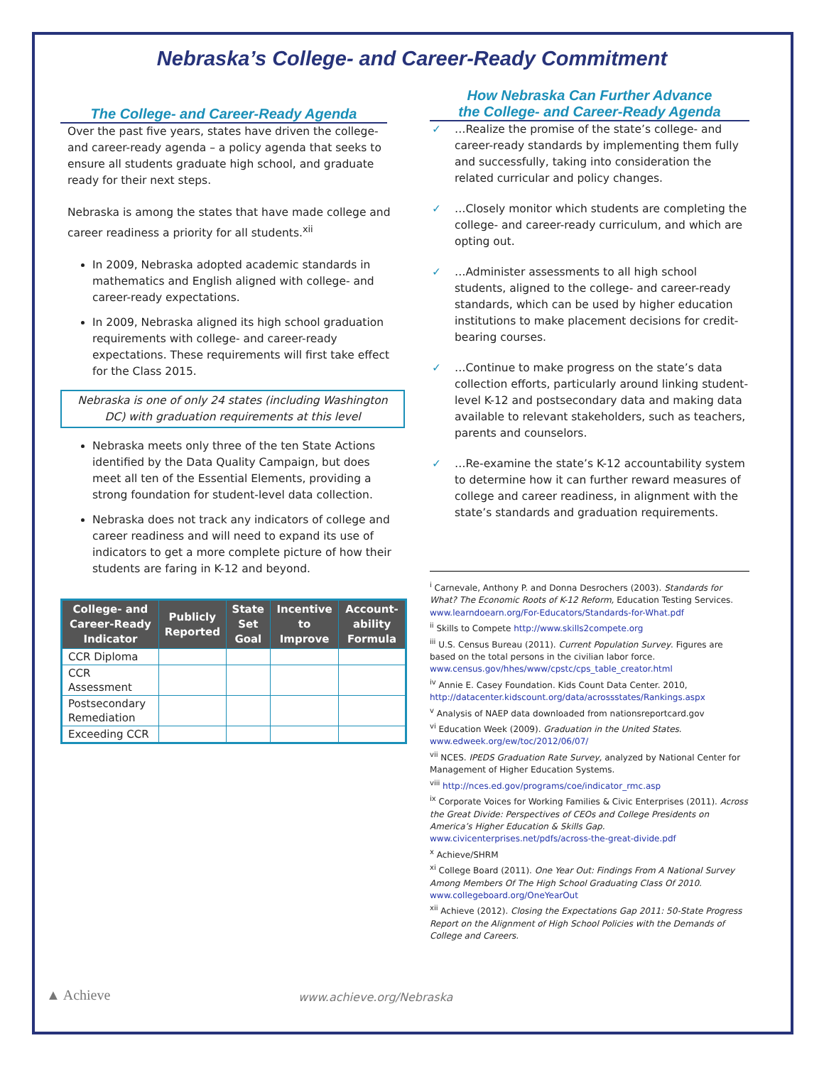Nebraska’s College- and Career-Ready Commitment
The College- and Career-Ready Agenda
Over the past five years, states have driven the college- and career-ready agenda – a policy agenda that seeks to ensure all students graduate high school, and graduate ready for their next steps.
Nebraska is among the states that have made college and career readiness a priority for all students.<sup>xii</sup>
In 2009, Nebraska adopted academic standards in mathematics and English aligned with college- and career-ready expectations.
In 2009, Nebraska aligned its high school graduation requirements with college- and career-ready expectations. These requirements will first take effect for the Class 2015.
Nebraska is one of only 24 states (including Washington DC) with graduation requirements at this level
Nebraska meets only three of the ten State Actions identified by the Data Quality Campaign, but does meet all ten of the Essential Elements, providing a strong foundation for student-level data collection.
Nebraska does not track any indicators of college and career readiness and will need to expand its use of indicators to get a more complete picture of how their students are faring in K-12 and beyond.
| College- and Career-Ready Indicator | Publicly Reported | State Set Goal | Incentive to Improve | Account-ability Formula |
| --- | --- | --- | --- | --- |
| CCR Diploma | | | | |
| CCR Assessment | | | | |
| Postsecondary Remediation | | | | |
| Exceeding CCR | | | | |
How Nebraska Can Further Advance
the College- and Career-Ready Agenda
✓ …Realize the promise of the state’s college- and career-ready standards by implementing them fully and successfully, taking into consideration the related curricular and policy changes.
✓ …Closely monitor which students are completing the college- and career-ready curriculum, and which are opting out.
✓ …Administer assessments to all high school students, aligned to the college- and career-ready standards, which can be used by higher education institutions to make placement decisions for credit-bearing courses.
✓ …Continue to make progress on the state’s data collection efforts, particularly around linking student-level K-12 and postsecondary data and making data available to relevant stakeholders, such as teachers, parents and counselors.
✓ …Re-examine the state’s K-12 accountability system to determine how it can further reward measures of college and career readiness, in alignment with the state’s standards and graduation requirements.
<sup>i</sup> Carnevale, Anthony P. and Donna Desrochers (2003). Standards for What? The Economic Roots of K-12 Reform, Education Testing Services. www.learndoearn.org/For-Educators/Standards-for-What.pdf
<sup>ii</sup> Skills to Compete http://www.skills2compete.org
<sup>iii</sup> U.S. Census Bureau (2011). Current Population Survey. Figures are based on the total persons in the civilian labor force. www.census.gov/hhes/www/cpstc/cps_table_creator.html
<sup>iv</sup> Annie E. Casey Foundation. Kids Count Data Center. 2010, http://datacenter.kidscount.org/data/acrossstates/Rankings.aspx
<sup>v</sup> Analysis of NAEP data downloaded from nationsreportcard.gov
<sup>vi</sup> Education Week (2009). Graduation in the United States. www.edweek.org/ew/toc/2012/06/07/
<sup>vii</sup> NCES. IPEDS Graduation Rate Survey, analyzed by National Center for Management of Higher Education Systems.
<sup>viii</sup> http://nces.ed.gov/programs/coe/indicator_rmc.asp
<sup>ix</sup> Corporate Voices for Working Families & Civic Enterprises (2011). Across the Great Divide: Perspectives of CEOs and College Presidents on America’s Higher Education & Skills Gap. www.civicenterprises.net/pdfs/across-the-great-divide.pdf
<sup>x</sup> Achieve/SHRM
<sup>xi</sup> College Board (2011). One Year Out: Findings From A National Survey Among Members Of The High School Graduating Class Of 2010. www.collegeboard.org/OneYearOut
<sup>xii</sup> Achieve (2012). Closing the Expectations Gap 2011: 50-State Progress Report on the Alignment of High School Policies with the Demands of College and Careers.
▲ Achieve www.achieve.org/Nebraska